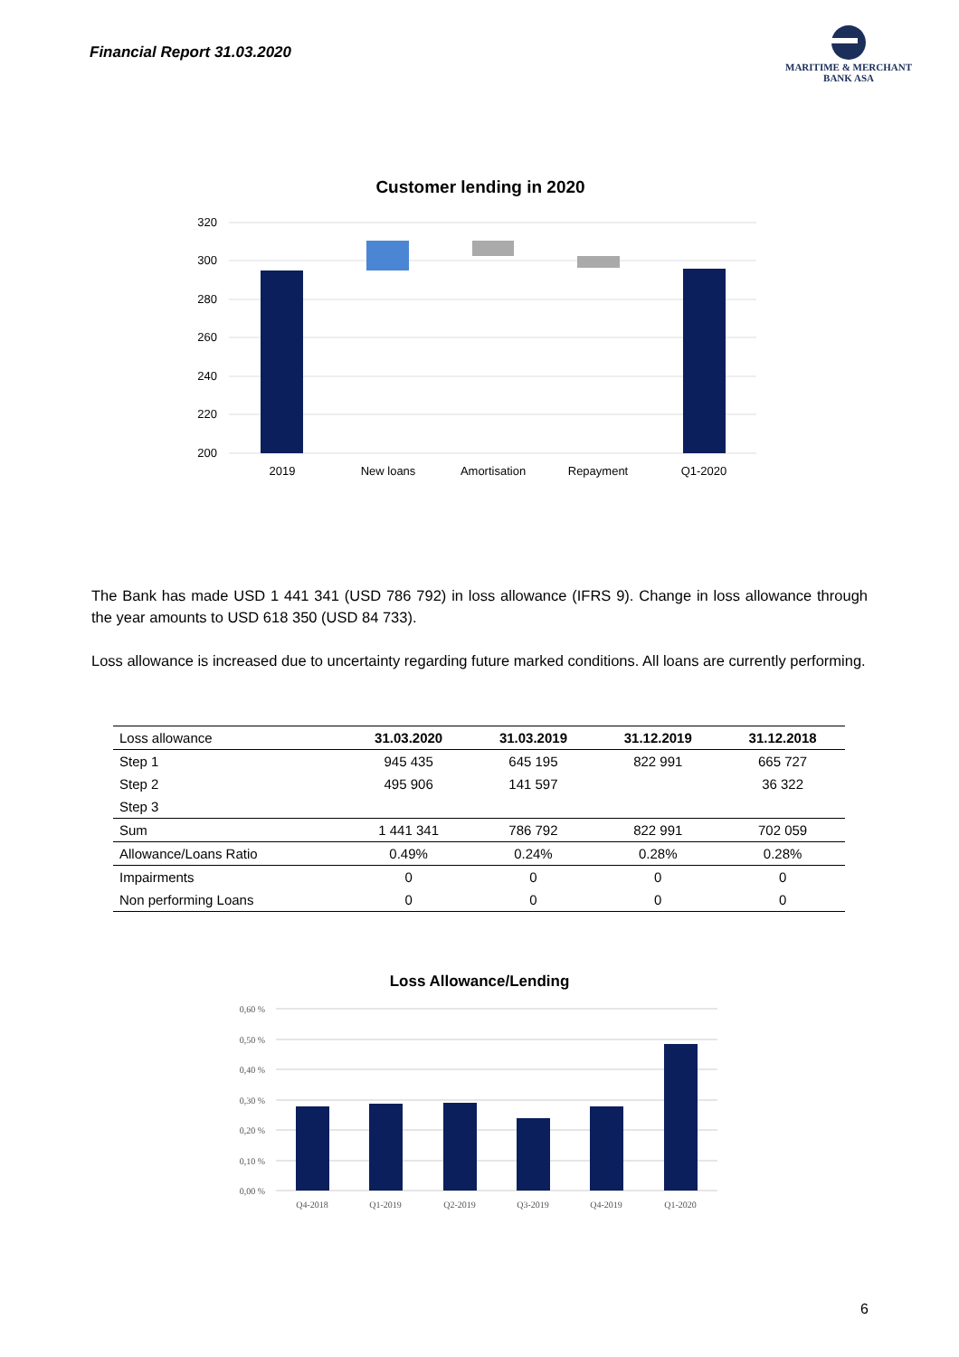Financial Report 31.03.2020
MARITIME & MERCHANT
BANK ASA
Customer lending in 2020
320
300
280
260
240
220
200
2019
New loans
Amortisation
Repayment
Q1-2020
The Bank has made USD 1 441 341 (USD 786 792) in loss allowance (IFRS 9). Change in loss allowance through the year amounts to USD 618 350 (USD 84 733).
Loss allowance is increased due to uncertainty regarding future marked conditions. All loans are currently performing.
| Loss allowance | 31.03.2020 | 31.03.2019 | 31.12.2019 | 31.12.2018 |
| --- | --- | --- | --- | --- |
| Step 1 | 945 435 | 645 195 | 822 991 | 665 727 |
| Step 2 | 495 906 | 141 597 | | 36 322 |
| Step 3 | | | | |
| Sum | 1 441 341 | 786 792 | 822 991 | 702 059 |
| Allowance/Loans Ratio | 0.49% | 0.24% | 0.28% | 0.28% |
| Impairments | 0 | 0 | 0 | 0 |
| Non performing Loans | 0 | 0 | 0 | 0 |
Loss Allowance/Lending
0,60 %
0,50 %
0,40 %
0,30 %
0,20 %
0,10 %
0,00 %
Q4-2018
Q1-2019
Q2-2019
Q3-2019
Q4-2019
Q1-2020
6